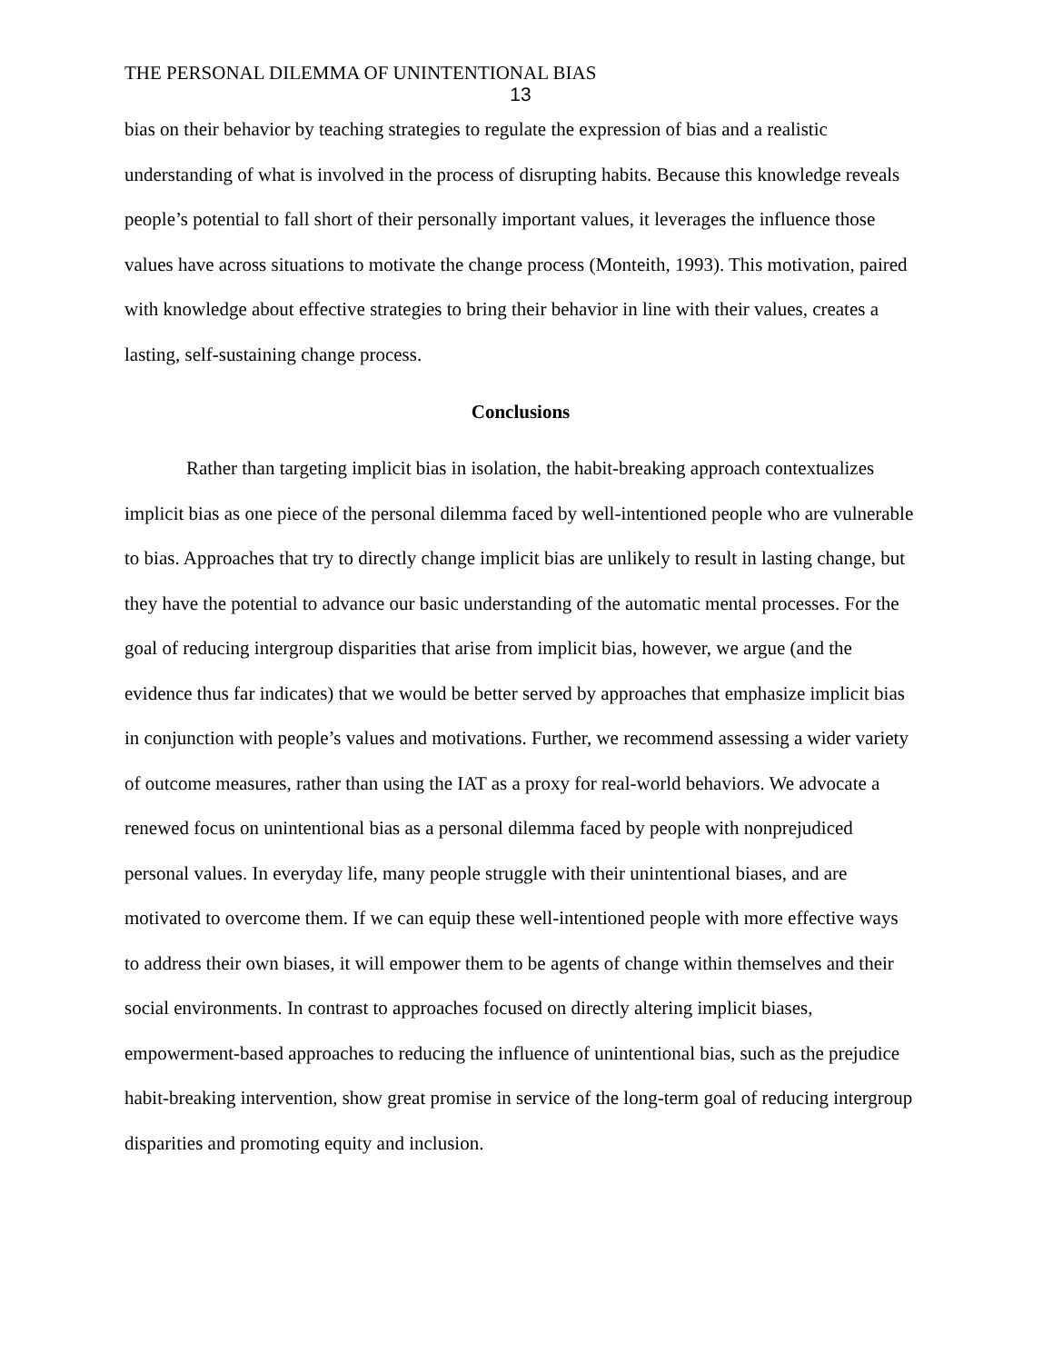THE PERSONAL DILEMMA OF UNINTENTIONAL BIAS
13
bias on their behavior by teaching strategies to regulate the expression of bias and a realistic understanding of what is involved in the process of disrupting habits. Because this knowledge reveals people’s potential to fall short of their personally important values, it leverages the influence those values have across situations to motivate the change process (Monteith, 1993). This motivation, paired with knowledge about effective strategies to bring their behavior in line with their values, creates a lasting, self-sustaining change process.
Conclusions
Rather than targeting implicit bias in isolation, the habit-breaking approach contextualizes implicit bias as one piece of the personal dilemma faced by well-intentioned people who are vulnerable to bias. Approaches that try to directly change implicit bias are unlikely to result in lasting change, but they have the potential to advance our basic understanding of the automatic mental processes. For the goal of reducing intergroup disparities that arise from implicit bias, however, we argue (and the evidence thus far indicates) that we would be better served by approaches that emphasize implicit bias in conjunction with people’s values and motivations. Further, we recommend assessing a wider variety of outcome measures, rather than using the IAT as a proxy for real-world behaviors. We advocate a renewed focus on unintentional bias as a personal dilemma faced by people with nonprejudiced personal values. In everyday life, many people struggle with their unintentional biases, and are motivated to overcome them. If we can equip these well-intentioned people with more effective ways to address their own biases, it will empower them to be agents of change within themselves and their social environments. In contrast to approaches focused on directly altering implicit biases, empowerment-based approaches to reducing the influence of unintentional bias, such as the prejudice habit-breaking intervention, show great promise in service of the long-term goal of reducing intergroup disparities and promoting equity and inclusion.